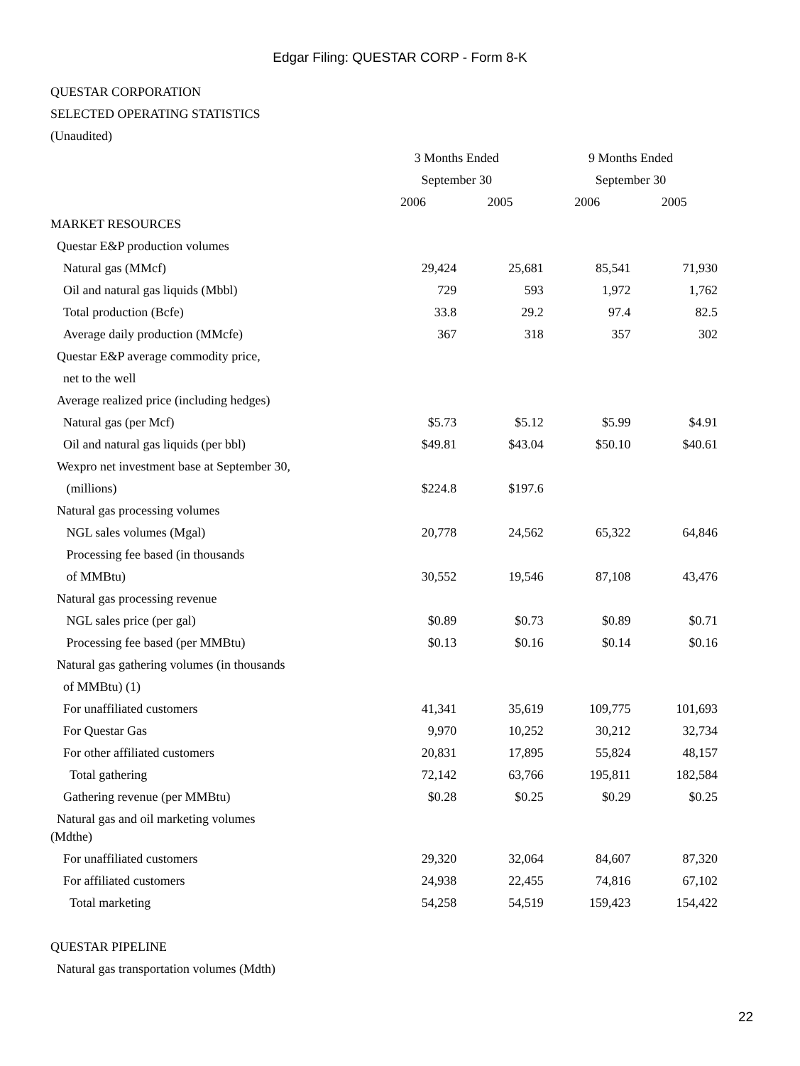Edgar Filing: QUESTAR CORP - Form 8-K
QUESTAR CORPORATION
SELECTED OPERATING STATISTICS
(Unaudited)
| | 3 Months Ended | | 9 Months Ended | |
| | September 30 | | September 30 | |
| | 2006 | 2005 | 2006 | 2005 |
| MARKET RESOURCES | | | | |
| Questar E&P production volumes | | | | |
| Natural gas (MMcf) | 29,424 | 25,681 | 85,541 | 71,930 |
| Oil and natural gas liquids (Mbbl) | 729 | 593 | 1,972 | 1,762 |
| Total production (Bcfe) | 33.8 | 29.2 | 97.4 | 82.5 |
| Average daily production (MMcfe) | 367 | 318 | 357 | 302 |
| Questar E&P average commodity price, | | | | |
| net to the well | | | | |
| Average realized price (including hedges) | | | | |
| Natural gas (per Mcf) | $5.73 | $5.12 | $5.99 | $4.91 |
| Oil and natural gas liquids (per bbl) | $49.81 | $43.04 | $50.10 | $40.61 |
| Wexpro net investment base at September 30, | | | | |
| (millions) | $224.8 | $197.6 | | |
| Natural gas processing volumes | | | | |
| NGL sales volumes (Mgal) | 20,778 | 24,562 | 65,322 | 64,846 |
| Processing fee based (in thousands | | | | |
| of MMBtu) | 30,552 | 19,546 | 87,108 | 43,476 |
| Natural gas processing revenue | | | | |
| NGL sales price (per gal) | $0.89 | $0.73 | $0.89 | $0.71 |
| Processing fee based (per MMBtu) | $0.13 | $0.16 | $0.14 | $0.16 |
| Natural gas gathering volumes (in thousands | | | | |
| of MMBtu) (1) | | | | |
| For unaffiliated customers | 41,341 | 35,619 | 109,775 | 101,693 |
| For Questar Gas | 9,970 | 10,252 | 30,212 | 32,734 |
| For other affiliated customers | 20,831 | 17,895 | 55,824 | 48,157 |
| Total gathering | 72,142 | 63,766 | 195,811 | 182,584 |
| Gathering revenue (per MMBtu) | $0.28 | $0.25 | $0.29 | $0.25 |
| Natural gas and oil marketing volumes (Mdthe) | | | | |
| For unaffiliated customers | 29,320 | 32,064 | 84,607 | 87,320 |
| For affiliated customers | 24,938 | 22,455 | 74,816 | 67,102 |
| Total marketing | 54,258 | 54,519 | 159,423 | 154,422 |
| QUESTAR PIPELINE | | | | |
| Natural gas transportation volumes (Mdth) | | | | |
22